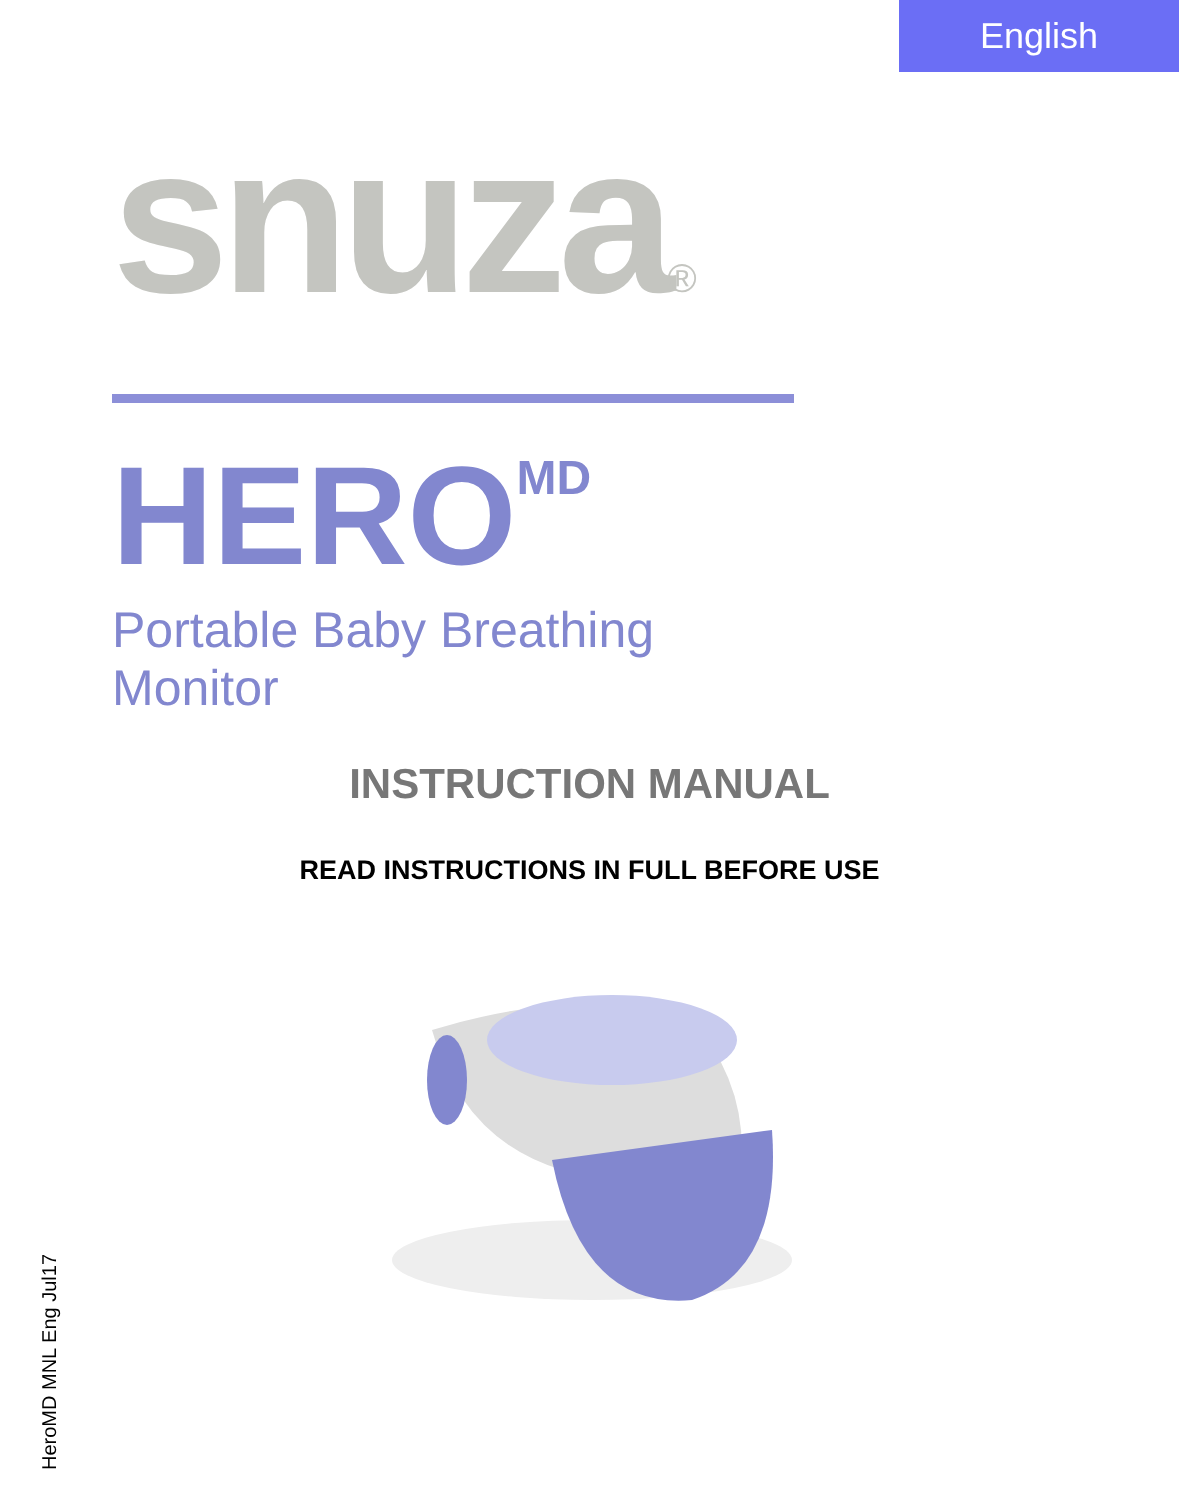English
snuza®
HERO<sup>MD</sup>
Portable Baby Breathing Monitor
INSTRUCTION MANUAL
READ INSTRUCTIONS IN FULL BEFORE USE
HeroMD MNL Eng Jul17